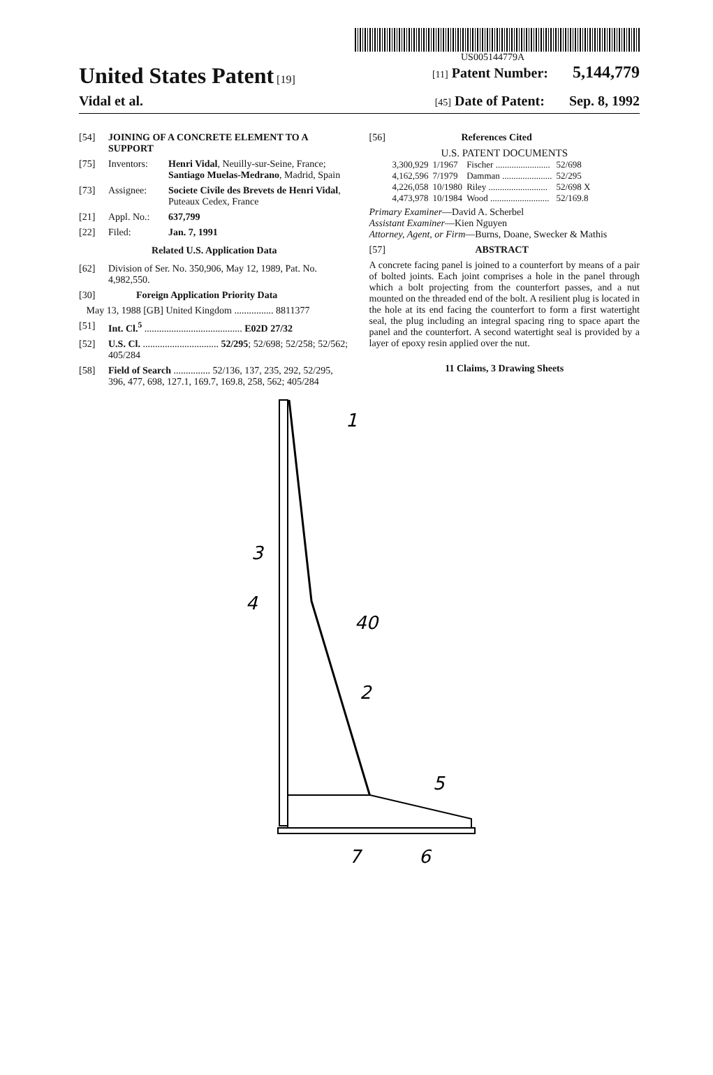US005144779A
United States Patent [19] [11] Patent Number: 5,144,779
Vidal et al.
[45] Date of Patent: Sep. 8, 1992
[54] JOINING OF A CONCRETE ELEMENT TO A SUPPORT
[75] Inventors: Henri Vidal, Neuilly-sur-Seine, France; Santiago Muelas-Medrano, Madrid, Spain
[73] Assignee: Societe Civile des Brevets de Henri Vidal, Puteaux Cedex, France
[21] Appl. No.: 637,799
[22] Filed: Jan. 7, 1991
Related U.S. Application Data
[62] Division of Ser. No. 350,906, May 12, 1989, Pat. No. 4,982,550.
[30] Foreign Application Priority Data
May 13, 1988 [GB] United Kingdom ................ 8811377
[51] Int. Cl.<sup>5</sup> ........................................ E02D 27/32
[52] U.S. Cl. ............................... 52/295; 52/698; 52/258; 52/562; 405/284
[58] Field of Search ............... 52/136, 137, 235, 292, 52/295, 396, 477, 698, 127.1, 169.7, 169.8, 258, 562; 405/284
[56] References Cited
U.S. PATENT DOCUMENTS
| 3,300,929 | 1/1967 | Fischer ........................ | 52/698 |
| 4,162,596 | 7/1979 | Damman ...................... | 52/295 |
| 4,226,058 | 10/1980 | Riley .......................... | 52/698 X |
| 4,473,978 | 10/1984 | Wood .......................... | 52/169.8 |
Primary Examiner—David A. Scherbel
Assistant Examiner—Kien Nguyen
Attorney, Agent, or Firm—Burns, Doane, Swecker & Mathis
[57] ABSTRACT
A concrete facing panel is joined to a counterfort by means of a pair of bolted joints. Each joint comprises a hole in the panel through which a bolt projecting from the counterfort passes, and a nut mounted on the threaded end of the bolt. A resilient plug is located in the hole at its end facing the counterfort to form a first watertight seal, the plug including an integral spacing ring to space apart the panel and the counterfort. A second watertight seal is provided by a layer of epoxy resin applied over the nut.
11 Claims, 3 Drawing Sheets
1
3
4
40
2
5
7
6